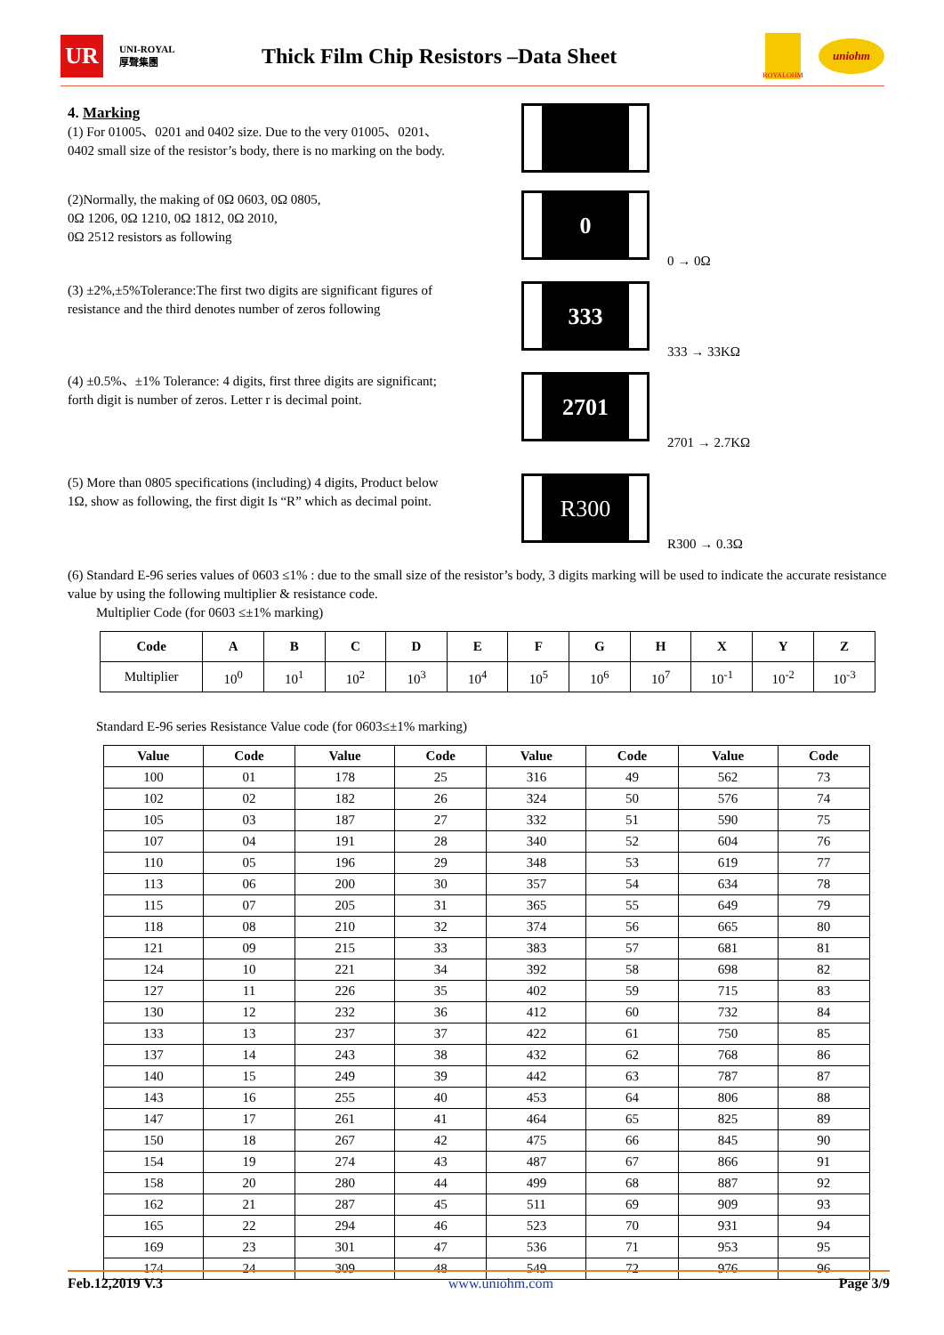UR
UNI-ROYAL 厚聲集團
Thick Film Chip Resistors –Data Sheet
ROYALOHM
uniohm
4. Marking
(1) For 01005、0201 and 0402 size. Due to the very 01005、0201、0402 small size of the resistor’s body, there is no marking on the body.
(2)Normally, the making of 0Ω 0603, 0Ω 0805,
0Ω 1206, 0Ω 1210, 0Ω 1812, 0Ω 2010,
0Ω 2512 resistors as following
0
0 → 0Ω
(3) ±2%,±5%Tolerance:The first two digits are significant figures of resistance and the third denotes number of zeros following
333
333 → 33KΩ
(4) ±0.5%、±1% Tolerance: 4 digits, first three digits are significant; forth digit is number of zeros. Letter r is decimal point.
2701
2701 → 2.7KΩ
(5) More than 0805 specifications (including) 4 digits, Product below 1Ω, show as following, the first digit Is “R” which as decimal point.
R300
R300 → 0.3Ω
(6) Standard E-96 series values of 0603 ≤1% : due to the small size of the resistor’s body, 3 digits marking will be used to indicate the accurate resistance value by using the following multiplier & resistance code.
Multiplier Code (for 0603 ≤±1% marking)
| Code | A | B | C | D | E | F | G | H | X | Y | Z |
| --- | --- | --- | --- | --- | --- | --- | --- | --- | --- | --- | --- |
| Multiplier | 10<sup>0</sup> | 10<sup>1</sup> | 10<sup>2</sup> | 10<sup>3</sup> | 10<sup>4</sup> | 10<sup>5</sup> | 10<sup>6</sup> | 10<sup>7</sup> | 10<sup>-1</sup> | 10<sup>-2</sup> | 10<sup>-3</sup> |
Standard E-96 series Resistance Value code (for 0603≤±1% marking)
| Value | Code | Value | Code | Value | Code | Value | Code |
| --- | --- | --- | --- | --- | --- | --- | --- |
| 100 | 01 | 178 | 25 | 316 | 49 | 562 | 73 |
| 102 | 02 | 182 | 26 | 324 | 50 | 576 | 74 |
| 105 | 03 | 187 | 27 | 332 | 51 | 590 | 75 |
| 107 | 04 | 191 | 28 | 340 | 52 | 604 | 76 |
| 110 | 05 | 196 | 29 | 348 | 53 | 619 | 77 |
| 113 | 06 | 200 | 30 | 357 | 54 | 634 | 78 |
| 115 | 07 | 205 | 31 | 365 | 55 | 649 | 79 |
| 118 | 08 | 210 | 32 | 374 | 56 | 665 | 80 |
| 121 | 09 | 215 | 33 | 383 | 57 | 681 | 81 |
| 124 | 10 | 221 | 34 | 392 | 58 | 698 | 82 |
| 127 | 11 | 226 | 35 | 402 | 59 | 715 | 83 |
| 130 | 12 | 232 | 36 | 412 | 60 | 732 | 84 |
| 133 | 13 | 237 | 37 | 422 | 61 | 750 | 85 |
| 137 | 14 | 243 | 38 | 432 | 62 | 768 | 86 |
| 140 | 15 | 249 | 39 | 442 | 63 | 787 | 87 |
| 143 | 16 | 255 | 40 | 453 | 64 | 806 | 88 |
| 147 | 17 | 261 | 41 | 464 | 65 | 825 | 89 |
| 150 | 18 | 267 | 42 | 475 | 66 | 845 | 90 |
| 154 | 19 | 274 | 43 | 487 | 67 | 866 | 91 |
| 158 | 20 | 280 | 44 | 499 | 68 | 887 | 92 |
| 162 | 21 | 287 | 45 | 511 | 69 | 909 | 93 |
| 165 | 22 | 294 | 46 | 523 | 70 | 931 | 94 |
| 169 | 23 | 301 | 47 | 536 | 71 | 953 | 95 |
| 174 | 24 | 309 | 48 | 549 | 72 | 976 | 96 |
Feb.12,2019 V.3 www.uniohm.com Page 3/9